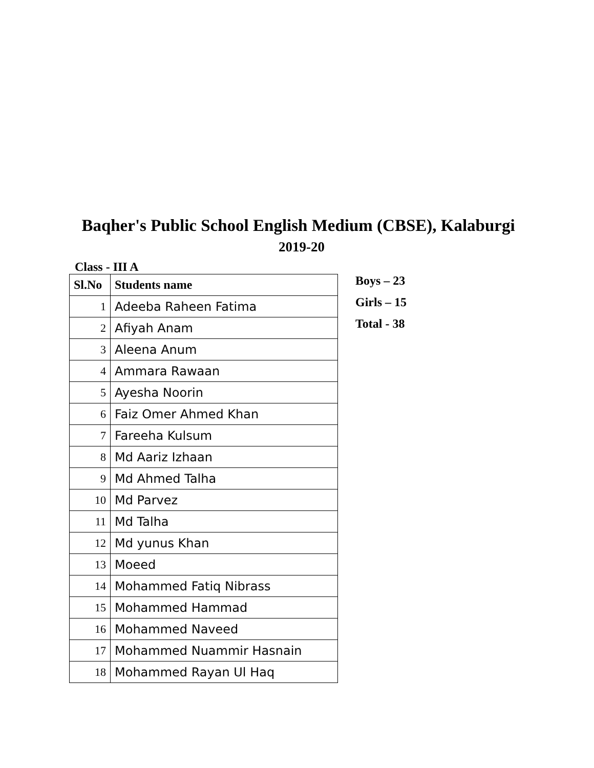Baqher's Public School English Medium (CBSE), Kalaburgi
2019-20
Class - III A
| Sl.No | Students name |
| --- | --- |
| 1 | Adeeba Raheen Fatima |
| 2 | Afiyah Anam |
| 3 | Aleena Anum |
| 4 | Ammara Rawaan |
| 5 | Ayesha Noorin |
| 6 | Faiz Omer Ahmed Khan |
| 7 | Fareeha Kulsum |
| 8 | Md Aariz Izhaan |
| 9 | Md Ahmed Talha |
| 10 | Md Parvez |
| 11 | Md Talha |
| 12 | Md yunus Khan |
| 13 | Moeed |
| 14 | Mohammed Fatiq Nibrass |
| 15 | Mohammed Hammad |
| 16 | Mohammed Naveed |
| 17 | Mohammed Nuammir Hasnain |
| 18 | Mohammed Rayan Ul Haq |
Boys – 23
Girls – 15
Total - 38